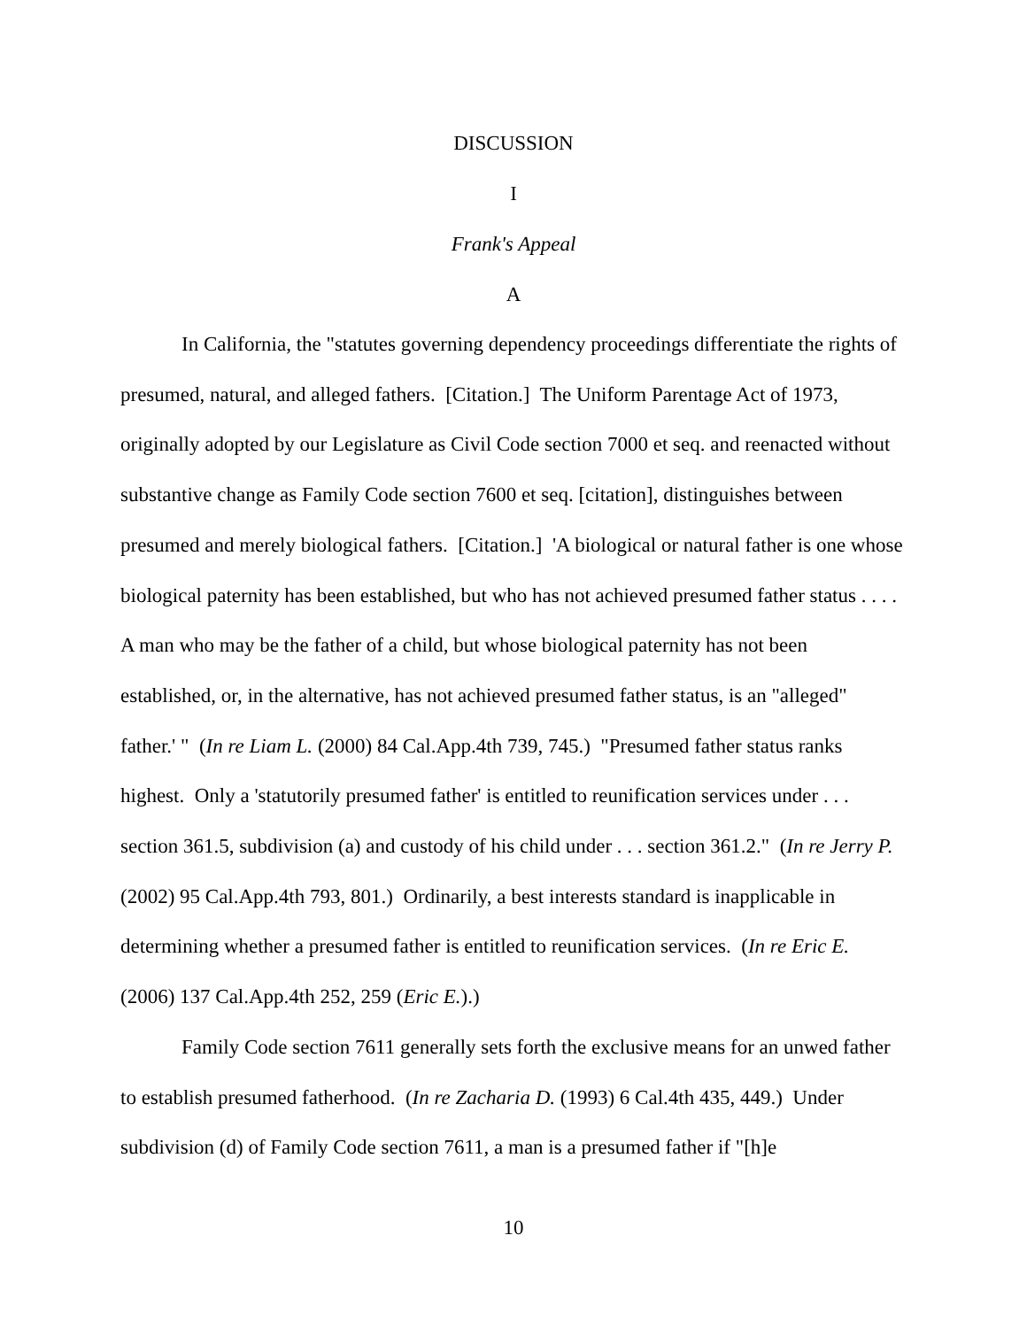DISCUSSION
I
Frank's Appeal
A
In California, the "statutes governing dependency proceedings differentiate the rights of presumed, natural, and alleged fathers. [Citation.] The Uniform Parentage Act of 1973, originally adopted by our Legislature as Civil Code section 7000 et seq. and reenacted without substantive change as Family Code section 7600 et seq. [citation], distinguishes between presumed and merely biological fathers. [Citation.] 'A biological or natural father is one whose biological paternity has been established, but who has not achieved presumed father status . . . . A man who may be the father of a child, but whose biological paternity has not been established, or, in the alternative, has not achieved presumed father status, is an "alleged" father.' " (In re Liam L. (2000) 84 Cal.App.4th 739, 745.) "Presumed father status ranks highest. Only a 'statutorily presumed father' is entitled to reunification services under . . . section 361.5, subdivision (a) and custody of his child under . . . section 361.2." (In re Jerry P. (2002) 95 Cal.App.4th 793, 801.) Ordinarily, a best interests standard is inapplicable in determining whether a presumed father is entitled to reunification services. (In re Eric E. (2006) 137 Cal.App.4th 252, 259 (Eric E.).)
Family Code section 7611 generally sets forth the exclusive means for an unwed father to establish presumed fatherhood. (In re Zacharia D. (1993) 6 Cal.4th 435, 449.) Under subdivision (d) of Family Code section 7611, a man is a presumed father if "[h]e
10